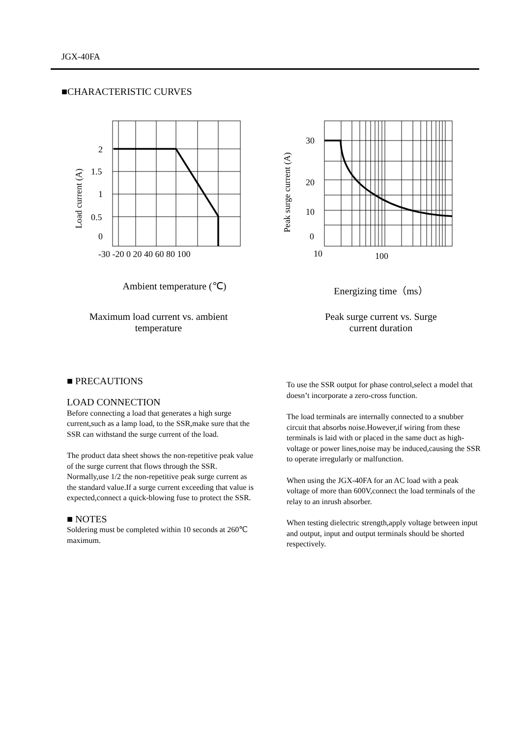JGX-40FA
■CHARACTERISTIC CURVES
2
1.5
1
0.5
0
-30 -20 0 20 40 60 80 100
Load current (A)
30
20
10
0
10
100
Peak surge current (A)
Ambient temperature (℃) Energizing time（ms）
Maximum load current vs. ambient temperature
Peak surge current vs. Surge current duration
■ PRECAUTIONS
LOAD CONNECTION
Before connecting a load that generates a high surge current,such as a lamp load, to the SSR,make sure that the SSR can withstand the surge current of the load.
The product data sheet shows the non-repetitive peak value of the surge current that flows through the SSR. Normally,use 1/2 the non-repetitive peak surge current as the standard value.If a surge current exceeding that value is expected,connect a quick-blowing fuse to protect the SSR.
■ NOTES
Soldering must be completed within 10 seconds at 260℃ maximum.
To use the SSR output for phase control,select a model that doesn’t incorporate a zero-cross function.
The load terminals are internally connected to a snubber circuit that absorbs noise.However,if wiring from these terminals is laid with or placed in the same duct as high-voltage or power lines,noise may be induced,causing the SSR to operate irregularly or malfunction.
When using the JGX-40FA for an AC load with a peak voltage of more than 600V,connect the load terminals of the relay to an inrush absorber.
When testing dielectric strength,apply voltage between input and output, input and output terminals should be shorted respectively.